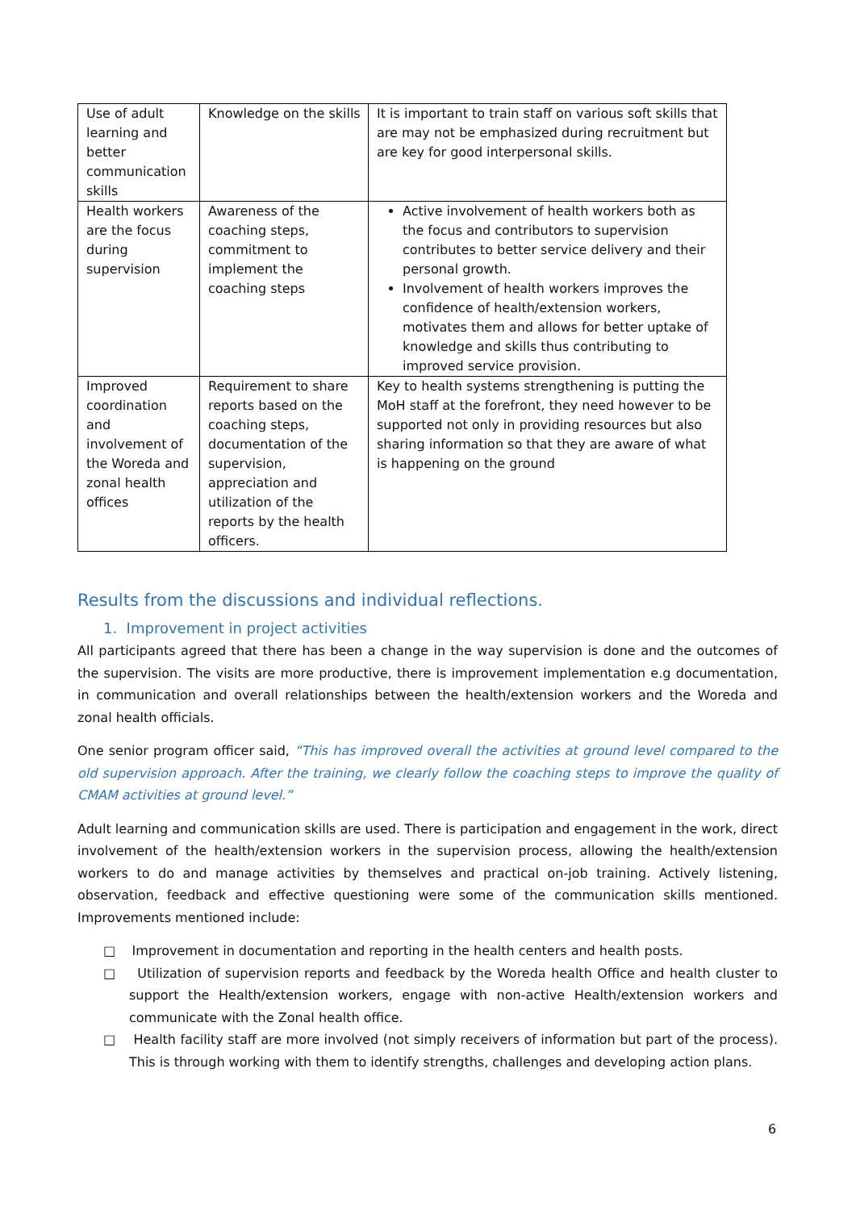| Use of adult learning and better communication skills | Knowledge on the skills | It is important to train staff on various soft skills that are may not be emphasized during recruitment but are key for good interpersonal skills. |
| Health workers are the focus during supervision | Awareness of the coaching steps, commitment to implement the coaching steps | Active involvement of health workers both as the focus and contributors to supervision contributes to better service delivery and their personal growth. Involvement of health workers improves the confidence of health/extension workers, motivates them and allows for better uptake of knowledge and skills thus contributing to improved service provision. |
| Improved coordination and involvement of the Woreda and zonal health offices | Requirement to share reports based on the coaching steps, documentation of the supervision, appreciation and utilization of the reports by the health officers. | Key to health systems strengthening is putting the MoH staff at the forefront, they need however to be supported not only in providing resources but also sharing information so that they are aware of what is happening on the ground |
Results from the discussions and individual reflections.
1. Improvement in project activities
All participants agreed that there has been a change in the way supervision is done and the outcomes of the supervision. The visits are more productive, there is improvement implementation e.g documentation, in communication and overall relationships between the health/extension workers and the Woreda and zonal health officials.
One senior program officer said, “This has improved overall the activities at ground level compared to the old supervision approach. After the training, we clearly follow the coaching steps to improve the quality of CMAM activities at ground level.”
Adult learning and communication skills are used. There is participation and engagement in the work, direct involvement of the health/extension workers in the supervision process, allowing the health/extension workers to do and manage activities by themselves and practical on-job training. Actively listening, observation, feedback and effective questioning were some of the communication skills mentioned. Improvements mentioned include:
□ Improvement in documentation and reporting in the health centers and health posts.
□ Utilization of supervision reports and feedback by the Woreda health Office and health cluster to support the Health/extension workers, engage with non-active Health/extension workers and communicate with the Zonal health office.
□ Health facility staff are more involved (not simply receivers of information but part of the process). This is through working with them to identify strengths, challenges and developing action plans.
6